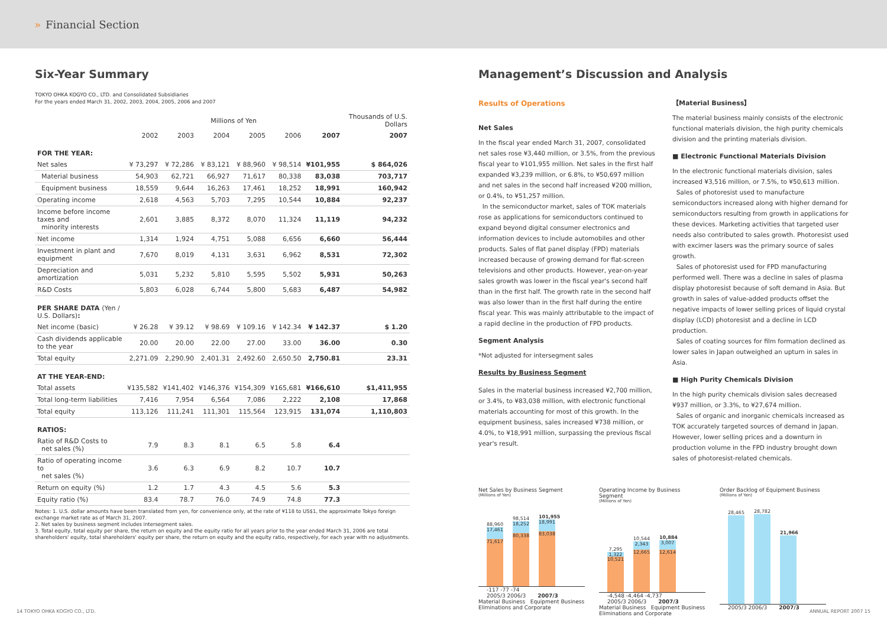» Financial Section
Six-Year Summary
TOKYO OHKA KOGYO CO., LTD. and Consolidated Subsidiaries
For the years ended March 31, 2002, 2003, 2004, 2005, 2006 and 2007
| | Millions of Yen | | | | | | Thousands of U.S. Dollars |
| --- | --- | --- | --- | --- | --- | --- | --- |
| | 2002 | 2003 | 2004 | 2005 | 2006 | 2007 | 2007 |
| FOR THE YEAR: | | | | | | | |
| Net sales | ¥ 73,297 | ¥ 72,286 | ¥ 83,121 | ¥ 88,960 | ¥ 98,514 | ¥101,955 | $ 864,026 |
| Material business | 54,903 | 62,721 | 66,927 | 71,617 | 80,338 | 83,038 | 703,717 |
| Equipment business | 18,559 | 9,644 | 16,263 | 17,461 | 18,252 | 18,991 | 160,942 |
| Operating income | 2,618 | 4,563 | 5,703 | 7,295 | 10,544 | 10,884 | 92,237 |
| Income before income taxes and minority interests | 2,601 | 3,885 | 8,372 | 8,070 | 11,324 | 11,119 | 94,232 |
| Net income | 1,314 | 1,924 | 4,751 | 5,088 | 6,656 | 6,660 | 56,444 |
| Investment in plant and equipment | 7,670 | 8,019 | 4,131 | 3,631 | 6,962 | 8,531 | 72,302 |
| Depreciation and amortization | 5,031 | 5,232 | 5,810 | 5,595 | 5,502 | 5,931 | 50,263 |
| R&D Costs | 5,803 | 6,028 | 6,744 | 5,800 | 5,683 | 6,487 | 54,982 |
| PER SHARE DATA (Yen / U.S. Dollars) : | | | | | | | |
| Net income (basic) | ¥ 26.28 | ¥ 39.12 | ¥ 98.69 | ¥ 109.16 | ¥ 142.34 | ¥ 142.37 | $ 1.20 |
| Cash dividends applicable to the year | 20.00 | 20.00 | 22.00 | 27.00 | 33.00 | 36.00 | 0.30 |
| Total equity | 2,271.09 | 2,290.90 | 2,401.31 | 2,492.60 | 2,650.50 | 2,750.81 | 23.31 |
| AT THE YEAR-END: | | | | | | | |
| Total assets | ¥135,582 | ¥141,402 | ¥146,376 | ¥154,309 | ¥165,681 | ¥166,610 | $1,411,955 |
| Total long-term liabilities | 7,416 | 7,954 | 6,564 | 7,086 | 2,222 | 2,108 | 17,868 |
| Total equity | 113,126 | 111,241 | 111,301 | 115,564 | 123,915 | 131,074 | 1,110,803 |
| RATIOS: | | | | | | | |
| Ratio of R&D Costs to net sales (%) | 7.9 | 8.3 | 8.1 | 6.5 | 5.8 | 6.4 | |
| Ratio of operating income to net sales (%) | 3.6 | 6.3 | 6.9 | 8.2 | 10.7 | 10.7 | |
| Return on equity (%) | 1.2 | 1.7 | 4.3 | 4.5 | 5.6 | 5.3 | |
| Equity ratio (%) | 83.4 | 78.7 | 76.0 | 74.9 | 74.8 | 77.3 | |
Notes: 1. U.S. dollar amounts have been translated from yen, for convenience only, at the rate of ¥118 to US$1, the approximate Tokyo foreign exchange market rate as of March 31, 2007.
2. Net sales by business segment includes intersegment sales.
3. Total equity, total equity per share, the return on equity and the equity ratio for all years prior to the year ended March 31, 2006 are total shareholders' equity, total shareholders' equity per share, the return on equity and the equity ratio, respectively, for each year with no adjustments.
Management’s Discussion and Analysis
Results of Operations
Net Sales
In the fiscal year ended March 31, 2007, consolidated net sales rose ¥3,440 million, or 3.5%, from the previous fiscal year to ¥101,955 million. Net sales in the first half expanded ¥3,239 million, or 6.8%, to ¥50,697 million and net sales in the second half increased ¥200 million, or 0.4%, to ¥51,257 million.
In the semiconductor market, sales of TOK materials rose as applications for semiconductors continued to expand beyond digital consumer electronics and information devices to include automobiles and other products. Sales of flat panel display (FPD) materials increased because of growing demand for flat-screen televisions and other products. However, year-on-year sales growth was lower in the fiscal year's second half than in the first half. The growth rate in the second half was also lower than in the first half during the entire fiscal year. This was mainly attributable to the impact of a rapid decline in the production of FPD products.
Segment Analysis
*Not adjusted for intersegment sales
Results by Business Segment
Sales in the material business increased ¥2,700 million, or 3.4%, to ¥83,038 million, with electronic functional materials accounting for most of this growth. In the equipment business, sales increased ¥738 million, or 4.0%, to ¥18,991 million, surpassing the previous fiscal year's result.
【Material Business】
The material business mainly consists of the electronic functional materials division, the high purity chemicals division and the printing materials division.
■ Electronic Functional Materials Division
In the electronic functional materials division, sales increased ¥3,516 million, or 7.5%, to ¥50,613 million.
Sales of photoresist used to manufacture semiconductors increased along with higher demand for semiconductors resulting from growth in applications for these devices. Marketing activities that targeted user needs also contributed to sales growth. Photoresist used with excimer lasers was the primary source of sales growth.
Sales of photoresist used for FPD manufacturing performed well. There was a decline in sales of plasma display photoresist because of soft demand in Asia. But growth in sales of value-added products offset the negative impacts of lower selling prices of liquid crystal display (LCD) photoresist and a decline in LCD production.
Sales of coating sources for film formation declined as lower sales in Japan outweighed an upturn in sales in Asia.
■ High Purity Chemicals Division
In the high purity chemicals division sales decreased ¥937 million, or 3.3%, to ¥27,674 million.
Sales of organic and inorganic chemicals increased as TOK accurately targeted sources of demand in Japan. However, lower selling prices and a downturn in production volume in the FPD industry brought down sales of photoresist-related chemicals.
Net Sales by Business Segment
(Millions of Yen)
88,960
17,461
71,617
98,514
18,252
80,338
101,955
18,991
83,038
-117 -77 -74
2005/3 2006/3 2007/3
Material Business Equipment Business
Eliminations and Corporate
Operating Income by Business Segment
(Millions of Yen)
7,295
1,322
10,521
10,544
2,343
12,665
10,884
3,007
12,614
-4,548 -4,464 -4,737
2005/3 2006/3 2007/3
Material Business Equipment Business
Eliminations and Corporate
Order Backlog of Equipment Business
(Millions of Yen)
28,465
28,782
21,966
2005/3 2006/3 2007/3
14 TOKYO OHKA KOGYO CO., LTD. ANNUAL REPORT 2007 15